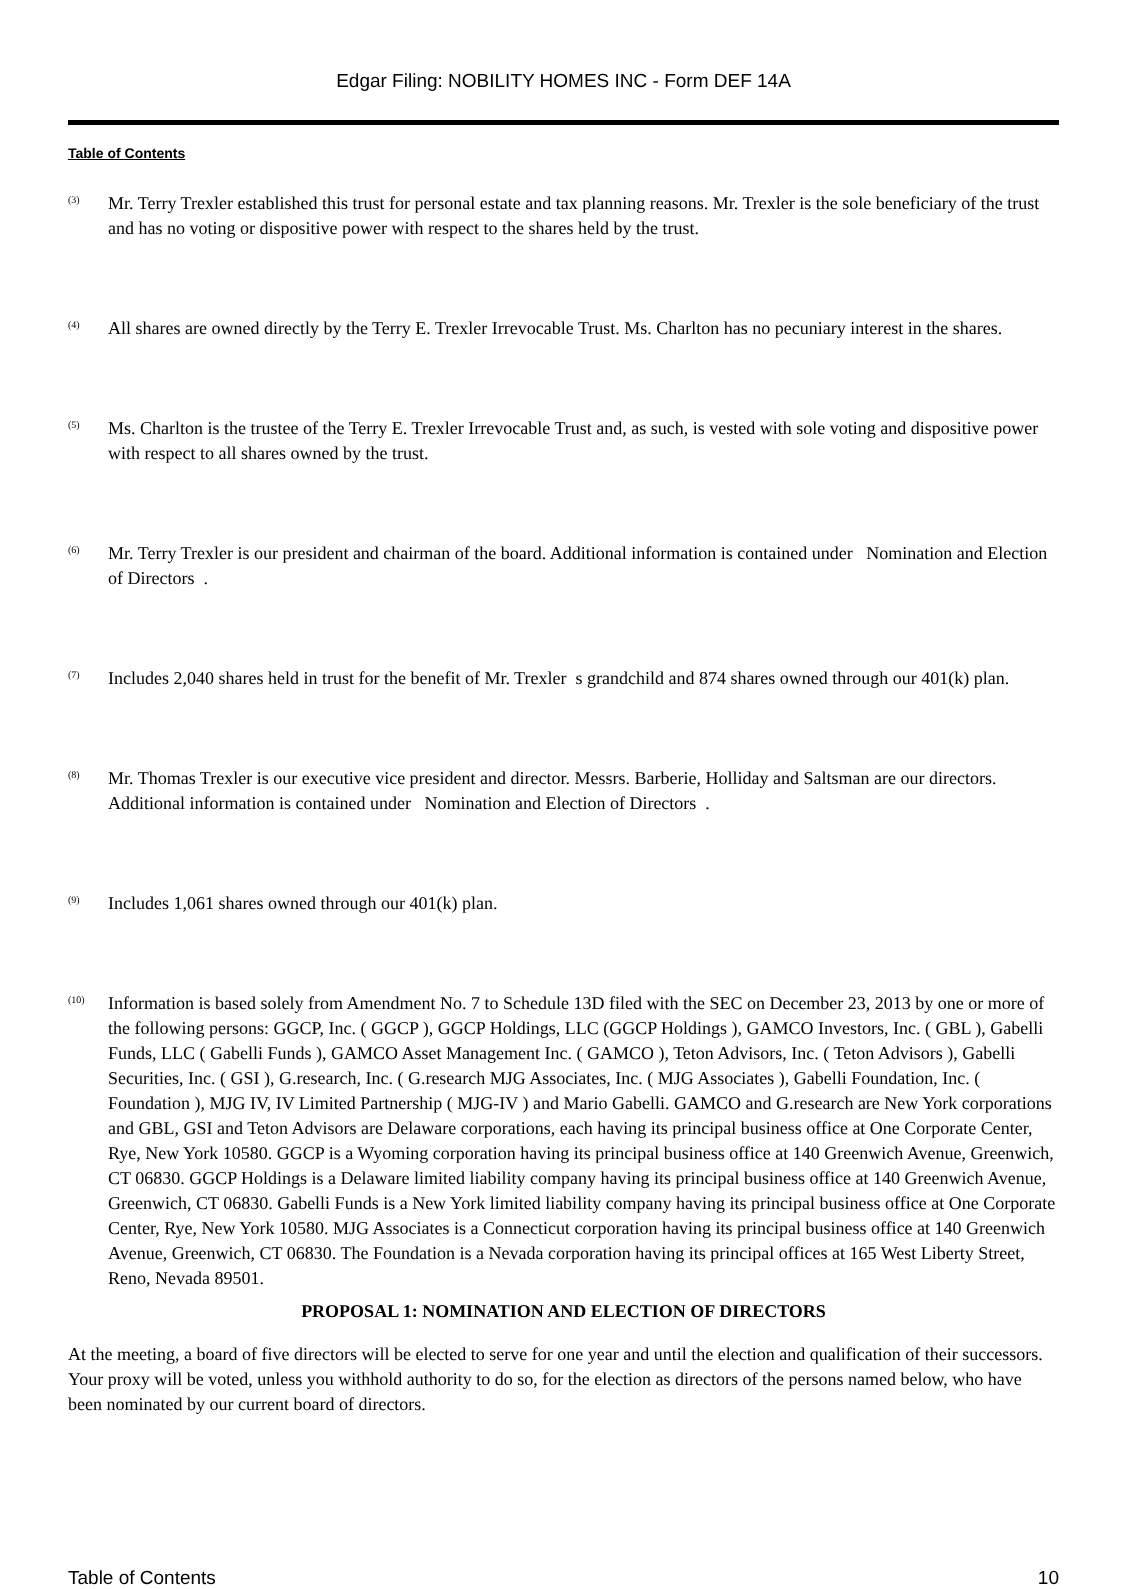Edgar Filing: NOBILITY HOMES INC - Form DEF 14A
Table of Contents
<sup>(3)</sup>
Mr. Terry Trexler established this trust for personal estate and tax planning reasons. Mr. Trexler is the sole beneficiary of the trust and has no voting or dispositive power with respect to the shares held by the trust.
<sup>(4)</sup>
All shares are owned directly by the Terry E. Trexler Irrevocable Trust. Ms. Charlton has no pecuniary interest in the shares.
<sup>(5)</sup>
Ms. Charlton is the trustee of the Terry E. Trexler Irrevocable Trust and, as such, is vested with sole voting and dispositive power with respect to all shares owned by the trust.
<sup>(6)</sup>
Mr. Terry Trexler is our president and chairman of the board. Additional information is contained under Nomination and Election of Directors .
<sup>(7)</sup>
Includes 2,040 shares held in trust for the benefit of Mr. Trexler s grandchild and 874 shares owned through our 401(k) plan.
<sup>(8)</sup>
Mr. Thomas Trexler is our executive vice president and director. Messrs. Barberie, Holliday and Saltsman are our directors. Additional information is contained under Nomination and Election of Directors .
<sup>(9)</sup>
Includes 1,061 shares owned through our 401(k) plan.
<sup>(10)</sup>
Information is based solely from Amendment No. 7 to Schedule 13D filed with the SEC on December 23, 2013 by one or more of the following persons: GGCP, Inc. ( GGCP ), GGCP Holdings, LLC (GGCP Holdings ), GAMCO Investors, Inc. ( GBL ), Gabelli Funds, LLC ( Gabelli Funds ), GAMCO Asset Management Inc. ( GAMCO ), Teton Advisors, Inc. ( Teton Advisors ), Gabelli Securities, Inc. ( GSI ), G.research, Inc. ( G.research MJG Associates, Inc. ( MJG Associates ), Gabelli Foundation, Inc. ( Foundation ), MJG IV, IV Limited Partnership ( MJG-IV ) and Mario Gabelli. GAMCO and G.research are New York corporations and GBL, GSI and Teton Advisors are Delaware corporations, each having its principal business office at One Corporate Center, Rye, New York 10580. GGCP is a Wyoming corporation having its principal business office at 140 Greenwich Avenue, Greenwich, CT 06830. GGCP Holdings is a Delaware limited liability company having its principal business office at 140 Greenwich Avenue, Greenwich, CT 06830. Gabelli Funds is a New York limited liability company having its principal business office at One Corporate Center, Rye, New York 10580. MJG Associates is a Connecticut corporation having its principal business office at 140 Greenwich Avenue, Greenwich, CT 06830. The Foundation is a Nevada corporation having its principal offices at 165 West Liberty Street, Reno, Nevada 89501.
PROPOSAL 1: NOMINATION AND ELECTION OF DIRECTORS
At the meeting, a board of five directors will be elected to serve for one year and until the election and qualification of their successors. Your proxy will be voted, unless you withhold authority to do so, for the election as directors of the persons named below, who have been nominated by our current board of directors.
Table of Contents 10